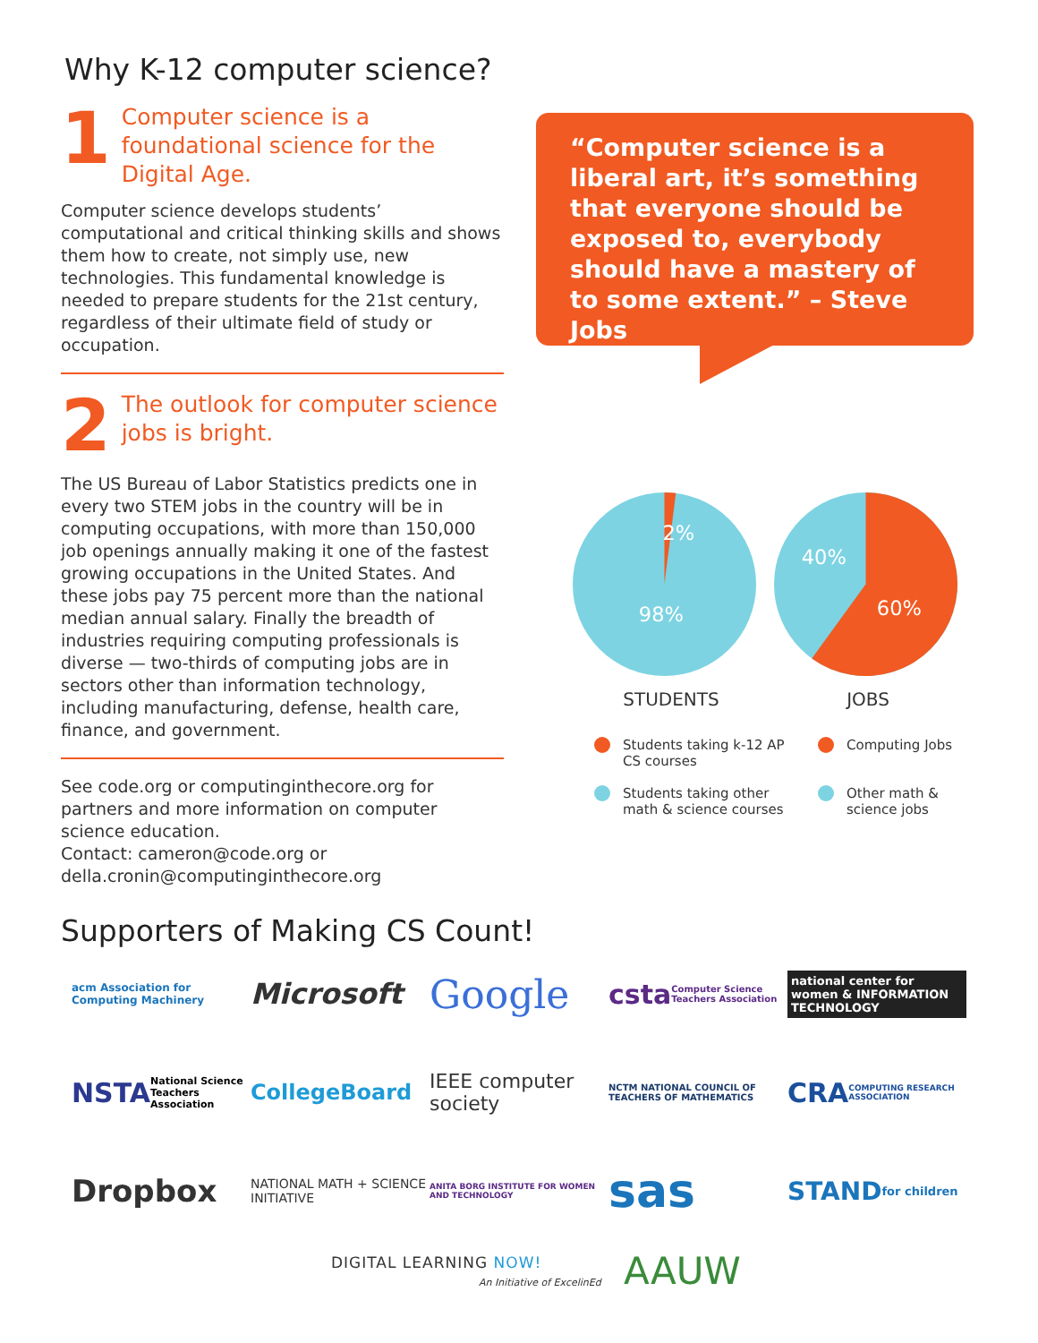Why K-12 computer science?
1
Computer science is a foundational science for the Digital Age.
Computer science develops students’ computational and critical thinking skills and shows them how to create, not simply use, new technologies. This fundamental knowledge is needed to prepare students for the 21st century, regardless of their ultimate field of study or occupation.
2
The outlook for computer science jobs is bright.
The US Bureau of Labor Statistics predicts one in every two STEM jobs in the country will be in computing occupations, with more than 150,000 job openings annually making it one of the fastest growing occupations in the United States. And these jobs pay 75 percent more than the national median annual salary. Finally the breadth of industries requiring computing professionals is diverse — two-thirds of computing jobs are in sectors other than information technology, including manufacturing, defense, health care, finance, and government.
See code.org or computinginthecore.org for partners and more information on computer science education.
Contact: cameron@code.org or della.cronin@computinginthecore.org
“Computer science is a liberal art, it’s something that everyone should be exposed to, everybody should have a mastery of to some extent.” – Steve Jobs
2%
98%
40%
60%
STUDENTS JOBS
Students taking k-12 AP CS courses
Computing Jobs
Students taking other math & science courses
Other math & science jobs
Supporters of Making CS Count!
acm Association for Computing Machinery
Microsoft
Google
csta Computer Science Teachers Association
national center for women & INFORMATION TECHNOLOGY
NSTA National Science Teachers Association
CollegeBoard
IEEE computer society
NCTM NATIONAL COUNCIL OF TEACHERS OF MATHEMATICS
CRA COMPUTING RESEARCH ASSOCIATION
Dropbox
NATIONAL MATH + SCIENCE INITIATIVE
ANITA BORG INSTITUTE FOR WOMEN AND TECHNOLOGY
sas
STAND for children
DIGITAL LEARNING NOW!
An Initiative of ExcelinEd
AAUW